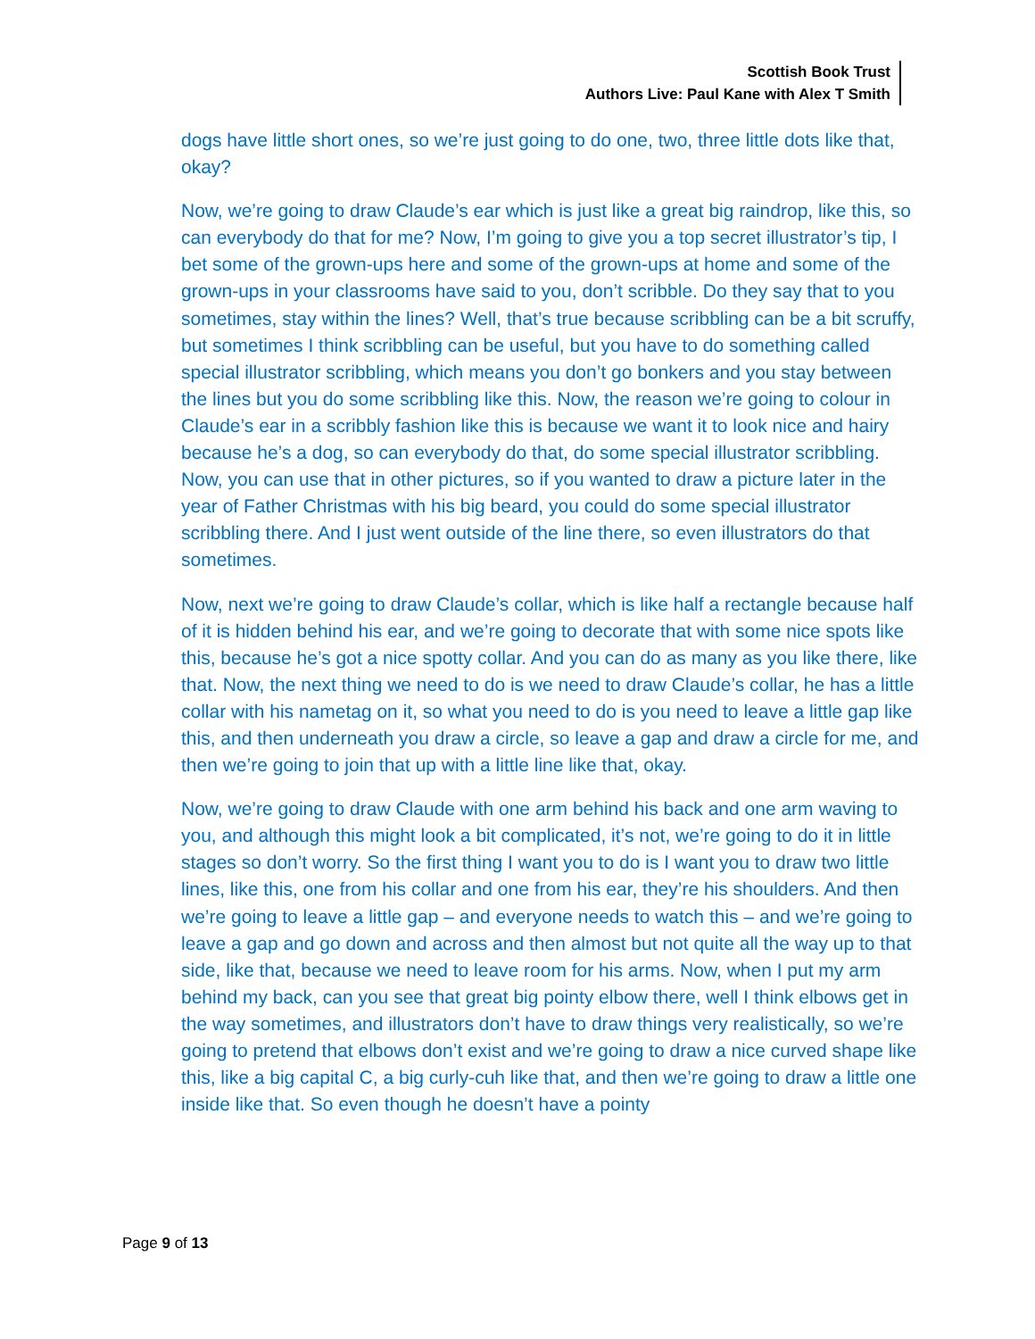Scottish Book Trust
Authors Live: Paul Kane with Alex T Smith
dogs have little short ones, so we’re just going to do one, two, three little dots like that, okay?
Now, we’re going to draw Claude’s ear which is just like a great big raindrop, like this, so can everybody do that for me? Now, I’m going to give you a top secret illustrator’s tip, I bet some of the grown-ups here and some of the grown-ups at home and some of the grown-ups in your classrooms have said to you, don’t scribble. Do they say that to you sometimes, stay within the lines? Well, that’s true because scribbling can be a bit scruffy, but sometimes I think scribbling can be useful, but you have to do something called special illustrator scribbling, which means you don’t go bonkers and you stay between the lines but you do some scribbling like this. Now, the reason we’re going to colour in Claude’s ear in a scribbly fashion like this is because we want it to look nice and hairy because he’s a dog, so can everybody do that, do some special illustrator scribbling. Now, you can use that in other pictures, so if you wanted to draw a picture later in the year of Father Christmas with his big beard, you could do some special illustrator scribbling there. And I just went outside of the line there, so even illustrators do that sometimes.
Now, next we’re going to draw Claude’s collar, which is like half a rectangle because half of it is hidden behind his ear, and we’re going to decorate that with some nice spots like this, because he’s got a nice spotty collar. And you can do as many as you like there, like that. Now, the next thing we need to do is we need to draw Claude’s collar, he has a little collar with his nametag on it, so what you need to do is you need to leave a little gap like this, and then underneath you draw a circle, so leave a gap and draw a circle for me, and then we’re going to join that up with a little line like that, okay.
Now, we’re going to draw Claude with one arm behind his back and one arm waving to you, and although this might look a bit complicated, it’s not, we’re going to do it in little stages so don’t worry. So the first thing I want you to do is I want you to draw two little lines, like this, one from his collar and one from his ear, they’re his shoulders. And then we’re going to leave a little gap – and everyone needs to watch this – and we’re going to leave a gap and go down and across and then almost but not quite all the way up to that side, like that, because we need to leave room for his arms. Now, when I put my arm behind my back, can you see that great big pointy elbow there, well I think elbows get in the way sometimes, and illustrators don’t have to draw things very realistically, so we’re going to pretend that elbows don’t exist and we’re going to draw a nice curved shape like this, like a big capital C, a big curly-cuh like that, and then we’re going to draw a little one inside like that. So even though he doesn’t have a pointy
Page 9 of 13